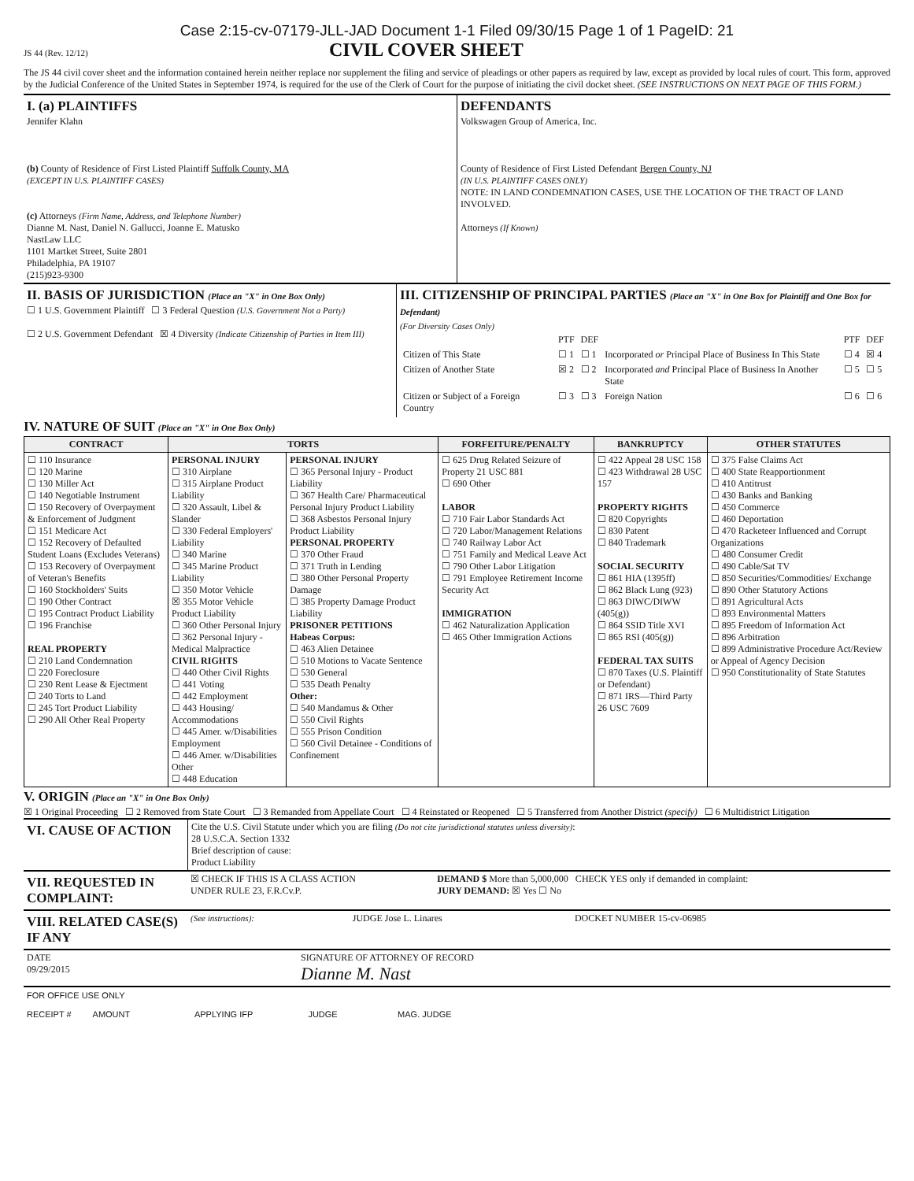Case 2:15-cv-07179-JLL-JAD Document 1-1 Filed 09/30/15 Page 1 of 1 PageID: 21
JS 44 (Rev. 12/12)
CIVIL COVER SHEET
The JS 44 civil cover sheet and the information contained herein neither replace nor supplement the filing and service of pleadings or other papers as required by law, except as provided by local rules of court. This form, approved by the Judicial Conference of the United States in September 1974, is required for the use of the Clerk of Court for the purpose of initiating the civil docket sheet. (SEE INSTRUCTIONS ON NEXT PAGE OF THIS FORM.)
| I. (a) PLAINTIFFS Jennifer Klahn (b) County of Residence of First Listed Plaintiff Suffolk County, MA (EXCEPT IN U.S. PLAINTIFF CASES) (c) Attorneys (Firm Name, Address, and Telephone Number) Dianne M. Nast, Daniel N. Gallucci, Joanne E. Matusko NastLaw LLC 1101 Martket Street, Suite 2801 Philadelphia, PA 19107 (215)923-9300 | DEFENDANTS Volkswagen Group of America, Inc. County of Residence of First Listed Defendant Bergen County, NJ (IN U.S. PLAINTIFF CASES ONLY) NOTE: IN LAND CONDEMNATION CASES, USE THE LOCATION OF THE TRACT OF LAND INVOLVED. Attorneys (If Known) |
| II. BASIS OF JURISDICTION (Place an "X" in One Box Only) ☐ 1 U.S. Government Plaintiff ☐ 3 Federal Question (U.S. Government Not a Party) ☐ 2 U.S. Government Defendant ☒ 4 Diversity (Indicate Citizenship of Parties in Item III) | III. CITIZENSHIP OF PRINCIPAL PARTIES (Place an "X" in One Box for Plaintiff and One Box for Defendant) (For Diversity Cases Only) / / PTF / DEF / / PTF / DEF / / Citizen of This State / ☐ 1 / ☐ 1 / Incorporated or Principal Place of Business In This State / ☐ 4 / ☒ 4 / / Citizen of Another State / ☒ 2 / ☐ 2 / Incorporated and Principal Place of Business In Another State / ☐ 5 / ☐ 5 / / Citizen or Subject of a Foreign Country / ☐ 3 / ☐ 3 / Foreign Nation / ☐ 6 / ☐ 6 / |
IV. NATURE OF SUIT (Place an "X" in One Box Only)
| CONTRACT | TORTS | | FORFEITURE/PENALTY | BANKRUPTCY | OTHER STATUTES |
| --- | --- | --- | --- | --- | --- |
| ☐ 110 Insurance ☐ 120 Marine ☐ 130 Miller Act ☐ 140 Negotiable Instrument ☐ 150 Recovery of Overpayment & Enforcement of Judgment ☐ 151 Medicare Act ☐ 152 Recovery of Defaulted Student Loans (Excludes Veterans) ☐ 153 Recovery of Overpayment of Veteran's Benefits ☐ 160 Stockholders' Suits ☐ 190 Other Contract ☐ 195 Contract Product Liability ☐ 196 Franchise REAL PROPERTY ☐ 210 Land Condemnation ☐ 220 Foreclosure ☐ 230 Rent Lease & Ejectment ☐ 240 Torts to Land ☐ 245 Tort Product Liability ☐ 290 All Other Real Property | PERSONAL INJURY ☐ 310 Airplane ☐ 315 Airplane Product Liability ☐ 320 Assault, Libel & Slander ☐ 330 Federal Employers' Liability ☐ 340 Marine ☐ 345 Marine Product Liability ☐ 350 Motor Vehicle ☒ 355 Motor Vehicle Product Liability ☐ 360 Other Personal Injury ☐ 362 Personal Injury - Medical Malpractice CIVIL RIGHTS ☐ 440 Other Civil Rights ☐ 441 Voting ☐ 442 Employment ☐ 443 Housing/ Accommodations ☐ 445 Amer. w/Disabilities Employment ☐ 446 Amer. w/Disabilities Other ☐ 448 Education | PERSONAL INJURY ☐ 365 Personal Injury - Product Liability ☐ 367 Health Care/ Pharmaceutical Personal Injury Product Liability ☐ 368 Asbestos Personal Injury Product Liability PERSONAL PROPERTY ☐ 370 Other Fraud ☐ 371 Truth in Lending ☐ 380 Other Personal Property Damage ☐ 385 Property Damage Product Liability PRISONER PETITIONS Habeas Corpus: ☐ 463 Alien Detainee ☐ 510 Motions to Vacate Sentence ☐ 530 General ☐ 535 Death Penalty Other: ☐ 540 Mandamus & Other ☐ 550 Civil Rights ☐ 555 Prison Condition ☐ 560 Civil Detainee - Conditions of Confinement | ☐ 625 Drug Related Seizure of Property 21 USC 881 ☐ 690 Other LABOR ☐ 710 Fair Labor Standards Act ☐ 720 Labor/Management Relations ☐ 740 Railway Labor Act ☐ 751 Family and Medical Leave Act ☐ 790 Other Labor Litigation ☐ 791 Employee Retirement Income Security Act IMMIGRATION ☐ 462 Naturalization Application ☐ 465 Other Immigration Actions | ☐ 422 Appeal 28 USC 158 ☐ 423 Withdrawal 28 USC 157 PROPERTY RIGHTS ☐ 820 Copyrights ☐ 830 Patent ☐ 840 Trademark SOCIAL SECURITY ☐ 861 HIA (1395ff) ☐ 862 Black Lung (923) ☐ 863 DIWC/DIWW (405(g)) ☐ 864 SSID Title XVI ☐ 865 RSI (405(g)) FEDERAL TAX SUITS ☐ 870 Taxes (U.S. Plaintiff or Defendant) ☐ 871 IRS—Third Party 26 USC 7609 | ☐ 375 False Claims Act ☐ 400 State Reapportionment ☐ 410 Antitrust ☐ 430 Banks and Banking ☐ 450 Commerce ☐ 460 Deportation ☐ 470 Racketeer Influenced and Corrupt Organizations ☐ 480 Consumer Credit ☐ 490 Cable/Sat TV ☐ 850 Securities/Commodities/ Exchange ☐ 890 Other Statutory Actions ☐ 891 Agricultural Acts ☐ 893 Environmental Matters ☐ 895 Freedom of Information Act ☐ 896 Arbitration ☐ 899 Administrative Procedure Act/Review or Appeal of Agency Decision ☐ 950 Constitutionality of State Statutes |
V. ORIGIN (Place an "X" in One Box Only)
☒ 1 Original Proceeding ☐ 2 Removed from State Court ☐ 3 Remanded from Appellate Court ☐ 4 Reinstated or Reopened ☐ 5 Transferred from Another District (specify) ☐ 6 Multidistrict Litigation
| VI. CAUSE OF ACTION | Cite the U.S. Civil Statute under which you are filing (Do not cite jurisdictional statutes unless diversity) : 28 U.S.C.A. Section 1332 Brief description of cause: Product Liability |
| VII. REQUESTED IN COMPLAINT: | ☒ CHECK IF THIS IS A CLASS ACTION UNDER RULE 23, F.R.Cv.P. | DEMAND $ More than 5,000,000 CHECK YES only if demanded in complaint: JURY DEMAND: ☒ Yes ☐ No |
| VIII. RELATED CASE(S) IF ANY | (See instructions): | JUDGE Jose L. Linares | DOCKET NUMBER 15-cv-06985 |
| DATE 09/29/2015 | SIGNATURE OF ATTORNEY OF RECORD Dianne M. Nast |
FOR OFFICE USE ONLY
RECEIPT # AMOUNT APPLYING IFP JUDGE MAG. JUDGE